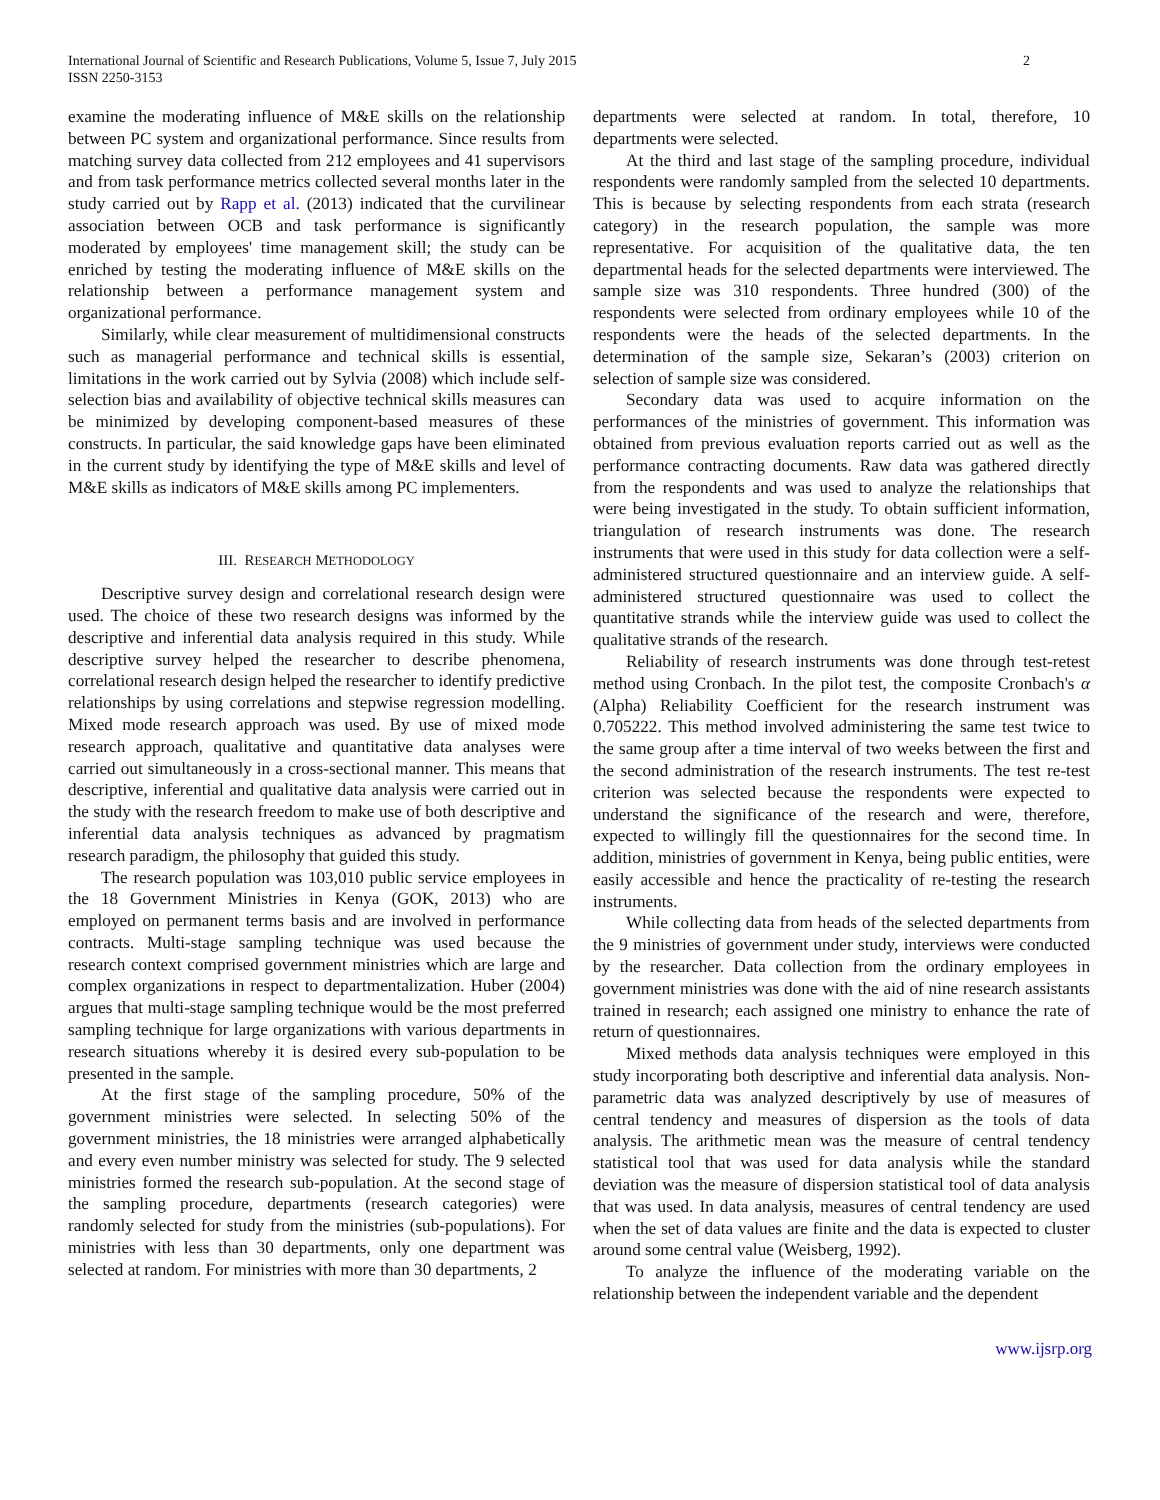International Journal of Scientific and Research Publications, Volume 5, Issue 7, July 2015
ISSN 2250-3153
2
examine the moderating influence of M&E skills on the relationship between PC system and organizational performance. Since results from matching survey data collected from 212 employees and 41 supervisors and from task performance metrics collected several months later in the study carried out by Rapp et al. (2013) indicated that the curvilinear association between OCB and task performance is significantly moderated by employees' time management skill; the study can be enriched by testing the moderating influence of M&E skills on the relationship between a performance management system and organizational performance.
Similarly, while clear measurement of multidimensional constructs such as managerial performance and technical skills is essential, limitations in the work carried out by Sylvia (2008) which include self-selection bias and availability of objective technical skills measures can be minimized by developing component-based measures of these constructs. In particular, the said knowledge gaps have been eliminated in the current study by identifying the type of M&E skills and level of M&E skills as indicators of M&E skills among PC implementers.
III. RESEARCH METHODOLOGY
Descriptive survey design and correlational research design were used. The choice of these two research designs was informed by the descriptive and inferential data analysis required in this study. While descriptive survey helped the researcher to describe phenomena, correlational research design helped the researcher to identify predictive relationships by using correlations and stepwise regression modelling. Mixed mode research approach was used. By use of mixed mode research approach, qualitative and quantitative data analyses were carried out simultaneously in a cross-sectional manner. This means that descriptive, inferential and qualitative data analysis were carried out in the study with the research freedom to make use of both descriptive and inferential data analysis techniques as advanced by pragmatism research paradigm, the philosophy that guided this study.
The research population was 103,010 public service employees in the 18 Government Ministries in Kenya (GOK, 2013) who are employed on permanent terms basis and are involved in performance contracts. Multi-stage sampling technique was used because the research context comprised government ministries which are large and complex organizations in respect to departmentalization. Huber (2004) argues that multi-stage sampling technique would be the most preferred sampling technique for large organizations with various departments in research situations whereby it is desired every sub-population to be presented in the sample.
At the first stage of the sampling procedure, 50% of the government ministries were selected. In selecting 50% of the government ministries, the 18 ministries were arranged alphabetically and every even number ministry was selected for study. The 9 selected ministries formed the research sub-population. At the second stage of the sampling procedure, departments (research categories) were randomly selected for study from the ministries (sub-populations). For ministries with less than 30 departments, only one department was selected at random. For ministries with more than 30 departments, 2
departments were selected at random. In total, therefore, 10 departments were selected.
At the third and last stage of the sampling procedure, individual respondents were randomly sampled from the selected 10 departments. This is because by selecting respondents from each strata (research category) in the research population, the sample was more representative. For acquisition of the qualitative data, the ten departmental heads for the selected departments were interviewed. The sample size was 310 respondents. Three hundred (300) of the respondents were selected from ordinary employees while 10 of the respondents were the heads of the selected departments. In the determination of the sample size, Sekaran’s (2003) criterion on selection of sample size was considered.
Secondary data was used to acquire information on the performances of the ministries of government. This information was obtained from previous evaluation reports carried out as well as the performance contracting documents. Raw data was gathered directly from the respondents and was used to analyze the relationships that were being investigated in the study. To obtain sufficient information, triangulation of research instruments was done. The research instruments that were used in this study for data collection were a self-administered structured questionnaire and an interview guide. A self-administered structured questionnaire was used to collect the quantitative strands while the interview guide was used to collect the qualitative strands of the research.
Reliability of research instruments was done through test-retest method using Cronbach. In the pilot test, the composite Cronbach's α (Alpha) Reliability Coefficient for the research instrument was 0.705222. This method involved administering the same test twice to the same group after a time interval of two weeks between the first and the second administration of the research instruments. The test re-test criterion was selected because the respondents were expected to understand the significance of the research and were, therefore, expected to willingly fill the questionnaires for the second time. In addition, ministries of government in Kenya, being public entities, were easily accessible and hence the practicality of re-testing the research instruments.
While collecting data from heads of the selected departments from the 9 ministries of government under study, interviews were conducted by the researcher. Data collection from the ordinary employees in government ministries was done with the aid of nine research assistants trained in research; each assigned one ministry to enhance the rate of return of questionnaires.
Mixed methods data analysis techniques were employed in this study incorporating both descriptive and inferential data analysis. Non-parametric data was analyzed descriptively by use of measures of central tendency and measures of dispersion as the tools of data analysis. The arithmetic mean was the measure of central tendency statistical tool that was used for data analysis while the standard deviation was the measure of dispersion statistical tool of data analysis that was used. In data analysis, measures of central tendency are used when the set of data values are finite and the data is expected to cluster around some central value (Weisberg, 1992).
To analyze the influence of the moderating variable on the relationship between the independent variable and the dependent
www.ijsrp.org